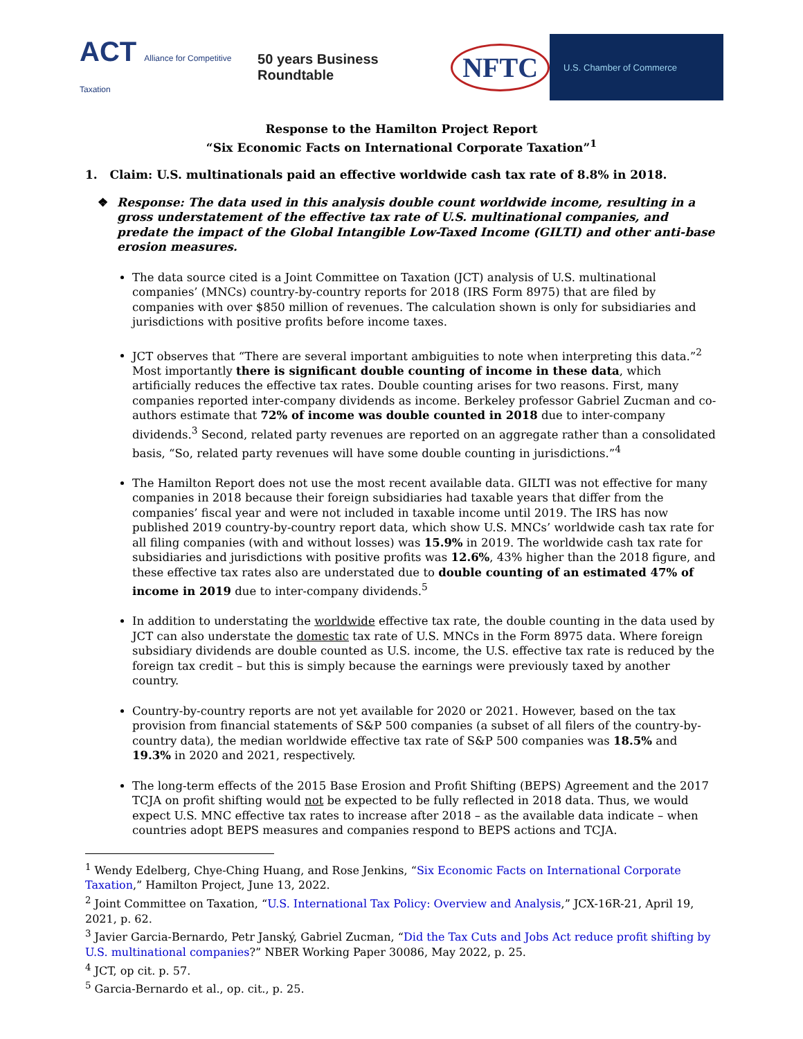ACT Alliance for Competitive Taxation
50 years Business Roundtable
NFTC
U.S. Chamber of Commerce
Response to the Hamilton Project Report
“Six Economic Facts on International Corporate Taxation”<sup>1</sup>
1. Claim: U.S. multinationals paid an effective worldwide cash tax rate of 8.8% in 2018.
❖ Response: The data used in this analysis double count worldwide income, resulting in a gross understatement of the effective tax rate of U.S. multinational companies, and predate the impact of the Global Intangible Low-Taxed Income (GILTI) and other anti-base erosion measures.
The data source cited is a Joint Committee on Taxation (JCT) analysis of U.S. multinational companies’ (MNCs) country-by-country reports for 2018 (IRS Form 8975) that are filed by companies with over $850 million of revenues. The calculation shown is only for subsidiaries and jurisdictions with positive profits before income taxes.
JCT observes that “There are several important ambiguities to note when interpreting this data.”<sup>2</sup> Most importantly there is significant double counting of income in these data, which artificially reduces the effective tax rates. Double counting arises for two reasons. First, many companies reported inter-company dividends as income. Berkeley professor Gabriel Zucman and co-authors estimate that 72% of income was double counted in 2018 due to inter-company dividends.<sup>3</sup> Second, related party revenues are reported on an aggregate rather than a consolidated basis, “So, related party revenues will have some double counting in jurisdictions.”<sup>4</sup>
The Hamilton Report does not use the most recent available data. GILTI was not effective for many companies in 2018 because their foreign subsidiaries had taxable years that differ from the companies’ fiscal year and were not included in taxable income until 2019. The IRS has now published 2019 country-by-country report data, which show U.S. MNCs’ worldwide cash tax rate for all filing companies (with and without losses) was 15.9% in 2019. The worldwide cash tax rate for subsidiaries and jurisdictions with positive profits was 12.6%, 43% higher than the 2018 figure, and these effective tax rates also are understated due to double counting of an estimated 47% of income in 2019 due to inter-company dividends.<sup>5</sup>
In addition to understating the worldwide effective tax rate, the double counting in the data used by JCT can also understate the domestic tax rate of U.S. MNCs in the Form 8975 data. Where foreign subsidiary dividends are double counted as U.S. income, the U.S. effective tax rate is reduced by the foreign tax credit – but this is simply because the earnings were previously taxed by another country.
Country-by-country reports are not yet available for 2020 or 2021. However, based on the tax provision from financial statements of S&P 500 companies (a subset of all filers of the country-by-country data), the median worldwide effective tax rate of S&P 500 companies was 18.5% and 19.3% in 2020 and 2021, respectively.
The long-term effects of the 2015 Base Erosion and Profit Shifting (BEPS) Agreement and the 2017 TCJA on profit shifting would not be expected to be fully reflected in 2018 data. Thus, we would expect U.S. MNC effective tax rates to increase after 2018 – as the available data indicate – when countries adopt BEPS measures and companies respond to BEPS actions and TCJA.
<sup>1</sup> Wendy Edelberg, Chye-Ching Huang, and Rose Jenkins, “Six Economic Facts on International Corporate Taxation,” Hamilton Project, June 13, 2022.
<sup>2</sup> Joint Committee on Taxation, “U.S. International Tax Policy: Overview and Analysis,” JCX-16R-21, April 19, 2021, p. 62.
<sup>3</sup> Javier Garcia-Bernardo, Petr Janský, Gabriel Zucman, “Did the Tax Cuts and Jobs Act reduce profit shifting by U.S. multinational companies?” NBER Working Paper 30086, May 2022, p. 25.
<sup>4</sup> JCT, op cit. p. 57.
<sup>5</sup> Garcia-Bernardo et al., op. cit., p. 25.